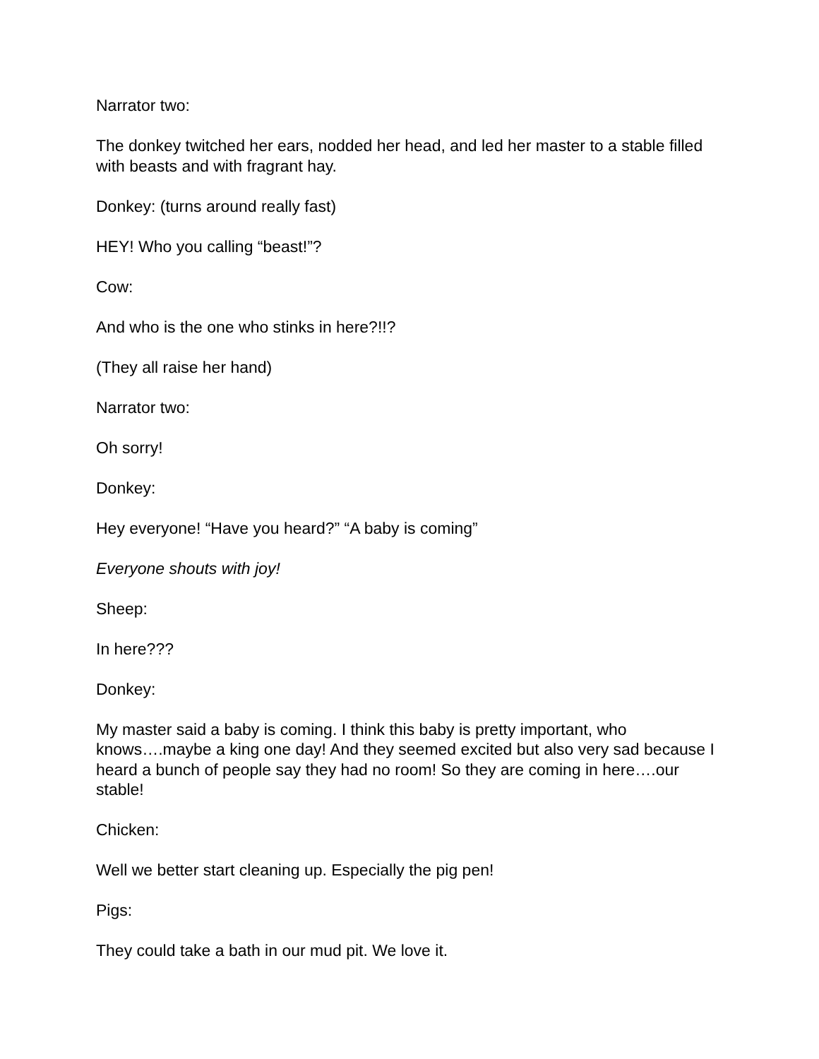Narrator two:
The donkey twitched her ears, nodded her head, and led her master to a stable filled with beasts and with fragrant hay.
Donkey: (turns around really fast)
HEY! Who you calling “beast!”?
Cow:
And who is the one who stinks in here?!!?
(They all raise her hand)
Narrator two:
Oh sorry!
Donkey:
Hey everyone! “Have you heard?” “A baby is coming”
Everyone shouts with joy!
Sheep:
In here???
Donkey:
My master said a baby is coming. I think this baby is pretty important, who knows….maybe a king one day! And they seemed excited but also very sad because I heard a bunch of people say they had no room! So they are coming in here….our stable!
Chicken:
Well we better start cleaning up. Especially the pig pen!
Pigs:
They could take a bath in our mud pit. We love it.